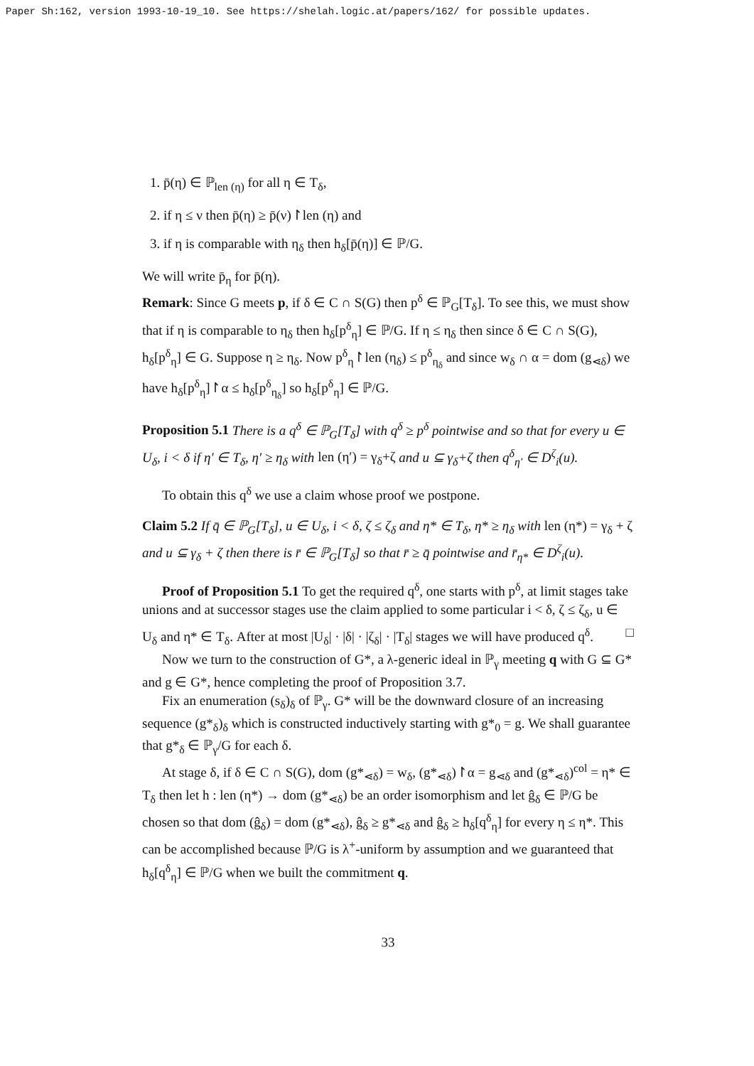Paper Sh:162, version 1993-10-19_10. See https://shelah.logic.at/papers/162/ for possible updates.
1. p̄(η) ∈ ℙ<sub>len (η)</sub> for all η ∈ T<sub>δ</sub>,
2. if η ≤ ν then p̄(η) ≥ p̄(ν)↾len (η) and
3. if η is comparable with η<sub>δ</sub> then h<sub>δ</sub>[p̄(η)] ∈ ℙ/G.
We will write p̄<sub>η</sub> for p̄(η).
Remark: Since G meets p, if δ ∈ C ∩ S(G) then p<sup>δ</sup> ∈ ℙ<sub>G</sub>[T<sub>δ</sub>]. To see this, we must show that if η is comparable to η<sub>δ</sub> then h<sub>δ</sub>[p<sup>δ</sup><sub>η</sub>] ∈ ℙ/G. If η ≤ η<sub>δ</sub> then since δ ∈ C ∩ S(G), h<sub>δ</sub>[p<sup>δ</sup><sub>η</sub>] ∈ G. Suppose η ≥ η<sub>δ</sub>. Now p<sup>δ</sup><sub>η</sub>↾len (η<sub>δ</sub>) ≤ p<sup>δ</sup><sub>η<sub>δ</sub></sub> and since w<sub>δ</sub> ∩ α = dom (g<sub>⋖δ</sub>) we have h<sub>δ</sub>[p<sup>δ</sup><sub>η</sub>]↾α ≤ h<sub>δ</sub>[p<sup>δ</sup><sub>η<sub>δ</sub></sub>] so h<sub>δ</sub>[p<sup>δ</sup><sub>η</sub>] ∈ ℙ/G.
Proposition 5.1 There is a q<sup>δ</sup> ∈ ℙ<sub>G</sub>[T<sub>δ</sub>] with q<sup>δ</sup> ≥ p<sup>δ</sup> pointwise and so that for every u ∈ U<sub>δ</sub>, i < δ if η′ ∈ T<sub>δ</sub>, η′ ≥ η<sub>δ</sub> with len (η′) = γ<sub>δ</sub>+ζ and u ⊆ γ<sub>δ</sub>+ζ then q<sup>δ</sup><sub>η′</sub> ∈ D<sup>ζ</sup><sub>i</sub>(u).
To obtain this q<sup>δ</sup> we use a claim whose proof we postpone.
Claim 5.2 If q̄ ∈ ℙ<sub>G</sub>[T<sub>δ</sub>], u ∈ U<sub>δ</sub>, i < δ, ζ ≤ ζ<sub>δ</sub> and η* ∈ T<sub>δ</sub>, η* ≥ η<sub>δ</sub> with len (η*) = γ<sub>δ</sub> + ζ and u ⊆ γ<sub>δ</sub> + ζ then there is r̄ ∈ ℙ<sub>G</sub>[T<sub>δ</sub>] so that r̄ ≥ q̄ pointwise and r̄<sub>η*</sub> ∈ D<sup>ζ</sup><sub>i</sub>(u).
Proof of Proposition 5.1 To get the required q<sup>δ</sup>, one starts with p<sup>δ</sup>, at limit stages take unions and at successor stages use the claim applied to some particular i < δ, ζ ≤ ζ<sub>δ</sub>, u ∈ U<sub>δ</sub> and η* ∈ T<sub>δ</sub>. After at most |U<sub>δ</sub>| · |δ| · |ζ<sub>δ</sub>| · |T<sub>δ</sub>| stages we will have produced q<sup>δ</sup>. □
Now we turn to the construction of G*, a λ-generic ideal in ℙ<sub>γ</sub> meeting q with G ⊆ G* and g ∈ G*, hence completing the proof of Proposition 3.7.
Fix an enumeration (s<sub>δ</sub>)<sub>δ</sub> of ℙ<sub>γ</sub>. G* will be the downward closure of an increasing sequence (g*<sub>δ</sub>)<sub>δ</sub> which is constructed inductively starting with g*<sub>0</sub> = g. We shall guarantee that g*<sub>δ</sub> ∈ ℙ<sub>γ</sub>/G for each δ.
At stage δ, if δ ∈ C ∩ S(G), dom (g*<sub>⋖δ</sub>) = w<sub>δ</sub>, (g*<sub>⋖δ</sub>)↾α = g<sub>⋖δ</sub> and (g*<sub>⋖δ</sub>)<sup>col</sup> = η* ∈ T<sub>δ</sub> then let h : len (η*) → dom (g*<sub>⋖δ</sub>) be an order isomorphism and let ĝ<sub>δ</sub> ∈ ℙ/G be chosen so that dom (ĝ<sub>δ</sub>) = dom (g*<sub>⋖δ</sub>), ĝ<sub>δ</sub> ≥ g*<sub>⋖δ</sub> and ĝ<sub>δ</sub> ≥ h<sub>δ</sub>[q<sup>δ</sup><sub>η</sub>] for every η ≤ η*. This can be accomplished because ℙ/G is λ<sup>+</sup>-uniform by assumption and we guaranteed that h<sub>δ</sub>[q<sup>δ</sup><sub>η</sub>] ∈ ℙ/G when we built the commitment q.
33